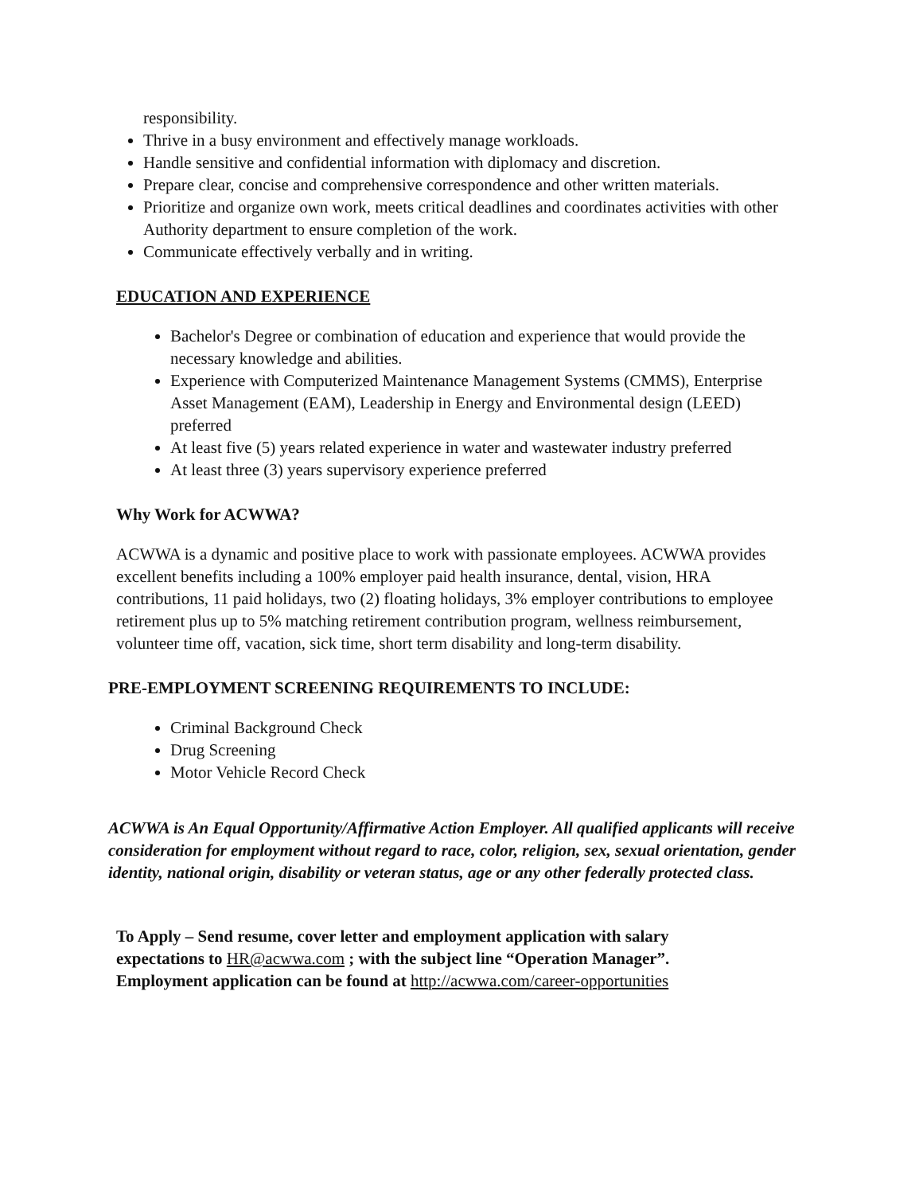responsibility.
Thrive in a busy environment and effectively manage workloads.
Handle sensitive and confidential information with diplomacy and discretion.
Prepare clear, concise and comprehensive correspondence and other written materials.
Prioritize and organize own work, meets critical deadlines and coordinates activities with other Authority department to ensure completion of the work.
Communicate effectively verbally and in writing.
EDUCATION AND EXPERIENCE
Bachelor's Degree or combination of education and experience that would provide the necessary knowledge and abilities.
Experience with Computerized Maintenance Management Systems (CMMS), Enterprise Asset Management (EAM), Leadership in Energy and Environmental design (LEED) preferred
At least five (5) years related experience in water and wastewater industry preferred
At least three (3) years supervisory experience preferred
Why Work for ACWWA?
ACWWA is a dynamic and positive place to work with passionate employees. ACWWA provides excellent benefits including a 100% employer paid health insurance, dental, vision, HRA contributions, 11 paid holidays, two (2) floating holidays, 3% employer contributions to employee retirement plus up to 5% matching retirement contribution program, wellness reimbursement, volunteer time off, vacation, sick time, short term disability and long-term disability.
PRE-EMPLOYMENT SCREENING REQUIREMENTS TO INCLUDE:
Criminal Background Check
Drug Screening
Motor Vehicle Record Check
ACWWA is An Equal Opportunity/Affirmative Action Employer. All qualified applicants will receive consideration for employment without regard to race, color, religion, sex, sexual orientation, gender identity, national origin, disability or veteran status, age or any other federally protected class.
To Apply – Send resume, cover letter and employment application with salary expectations to HR@acwwa.com ; with the subject line “Operation Manager”. Employment application can be found at http://acwwa.com/career-opportunities